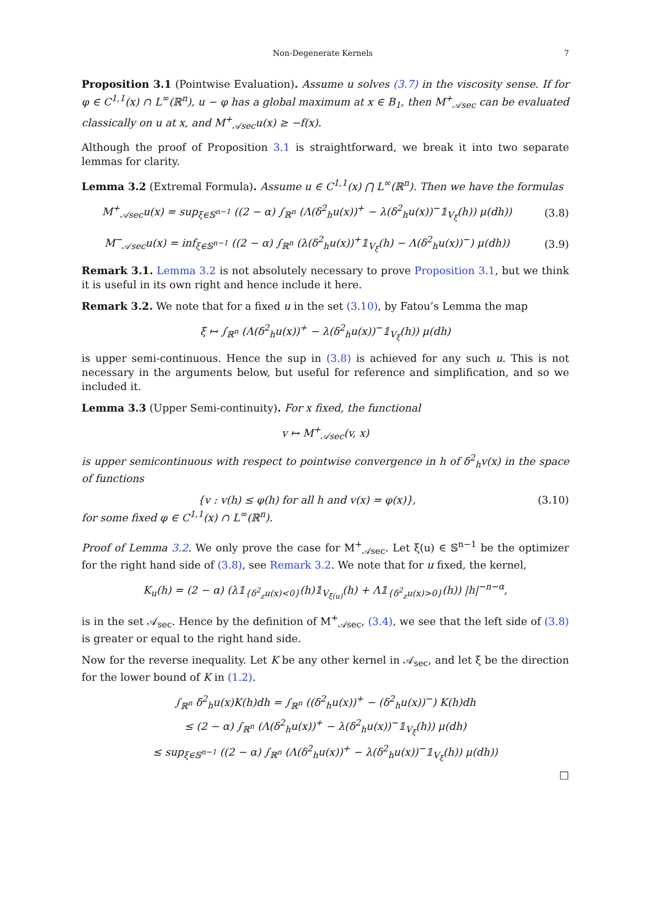Non-Degenerate Kernels 7
Proposition 3.1 (Pointwise Evaluation). Assume u solves (3.7) in the viscosity sense. If for φ ∈ C<sup>1,1</sup>(x) ∩ L<sup>∞</sup>(ℝ<sup>n</sup>), u − φ has a global maximum at x ∈ B<sub>1</sub>, then M<sup>+</sup><sub>𝒜sec</sub> can be evaluated classically on u at x, and M<sup>+</sup><sub>𝒜sec</sub>u(x) ≥ −f(x).
Although the proof of Proposition 3.1 is straightforward, we break it into two separate lemmas for clarity.
Lemma 3.2 (Extremal Formula). Assume u ∈ C<sup>1,1</sup>(x) ⋂ L<sup>∞</sup>(ℝ<sup>n</sup>). Then we have the formulas
M<sup>+</sup><sub>𝒜sec</sub>u(x) = sup<sub>ξ∈𝕊<sup>n−1</sup></sub> ((2 − α) ∫<sub>ℝ<sup>n</sup></sub> (Λ(δ<sup>2</sup><sub>h</sub>u(x))<sup>+</sup> − λ(δ<sup>2</sup><sub>h</sub>u(x))<sup>−</sup>𝟙<sub>V<sub>ξ</sub></sub>(h)) μ(dh)) (3.8)
M<sup>−</sup><sub>𝒜sec</sub>u(x) = inf<sub>ξ∈𝕊<sup>n−1</sup></sub> ((2 − α) ∫<sub>ℝ<sup>n</sup></sub> (λ(δ<sup>2</sup><sub>h</sub>u(x))<sup>+</sup>𝟙<sub>V<sub>ξ</sub></sub>(h) − Λ(δ<sup>2</sup><sub>h</sub>u(x))<sup>−</sup>) μ(dh)) (3.9)
Remark 3.1. Lemma 3.2 is not absolutely necessary to prove Proposition 3.1, but we think it is useful in its own right and hence include it here.
Remark 3.2. We note that for a fixed u in the set (3.10), by Fatou’s Lemma the map
ξ ↦ ∫<sub>ℝ<sup>n</sup></sub> (Λ(δ<sup>2</sup><sub>h</sub>u(x))<sup>+</sup> − λ(δ<sup>2</sup><sub>h</sub>u(x))<sup>−</sup>𝟙<sub>V<sub>ξ</sub></sub>(h)) μ(dh)
is upper semi-continuous. Hence the sup in (3.8) is achieved for any such u. This is not necessary in the arguments below, but useful for reference and simplification, and so we included it.
Lemma 3.3 (Upper Semi-continuity). For x fixed, the functional
v ↦ M<sup>+</sup><sub>𝒜sec</sub>(v, x)
is upper semicontinuous with respect to pointwise convergence in h of δ<sup>2</sup><sub>h</sub>v(x) in the space of functions
{v : v(h) ≤ φ(h) for all h and v(x) = φ(x)}, (3.10)
for some fixed φ ∈ C<sup>1,1</sup>(x) ∩ L<sup>∞</sup>(ℝ<sup>n</sup>).
Proof of Lemma 3.2. We only prove the case for M<sup>+</sup><sub>𝒜sec</sub>. Let ξ(u) ∈ 𝕊<sup>n−1</sup> be the optimizer for the right hand side of (3.8), see Remark 3.2. We note that for u fixed, the kernel,
K<sub>u</sub>(h) = (2 − α) (λ𝟙<sub>{δ<sup>2</sup><sub>z</sub>u(x)<0}</sub>(h)𝟙<sub>V<sub>ξ(u)</sub></sub>(h) + Λ𝟙<sub>{δ<sup>2</sup><sub>z</sub>u(x)>0}</sub>(h)) |h|<sup>−n−α</sup>,
is in the set 𝒜<sub>sec</sub>. Hence by the definition of M<sup>+</sup><sub>𝒜sec</sub>, (3.4), we see that the left side of (3.8) is greater or equal to the right hand side.
Now for the reverse inequality. Let K be any other kernel in 𝒜<sub>sec</sub>, and let ξ be the direction for the lower bound of K in (1.2).
∫<sub>ℝ<sup>n</sup></sub> δ<sup>2</sup><sub>h</sub>u(x)K(h)dh = ∫<sub>ℝ<sup>n</sup></sub> ((δ<sup>2</sup><sub>h</sub>u(x))<sup>+</sup> − (δ<sup>2</sup><sub>h</sub>u(x))<sup>−</sup>) K(h)dh
≤ (2 − α) ∫<sub>ℝ<sup>n</sup></sub> (Λ(δ<sup>2</sup><sub>h</sub>u(x))<sup>+</sup> − λ(δ<sup>2</sup><sub>h</sub>u(x))<sup>−</sup>𝟙<sub>V<sub>ξ</sub></sub>(h)) μ(dh)
≤ sup<sub>ξ∈𝕊<sup>n−1</sup></sub> ((2 − α) ∫<sub>ℝ<sup>n</sup></sub> (Λ(δ<sup>2</sup><sub>h</sub>u(x))<sup>+</sup> − λ(δ<sup>2</sup><sub>h</sub>u(x))<sup>−</sup>𝟙<sub>V<sub>ξ</sub></sub>(h)) μ(dh))
□